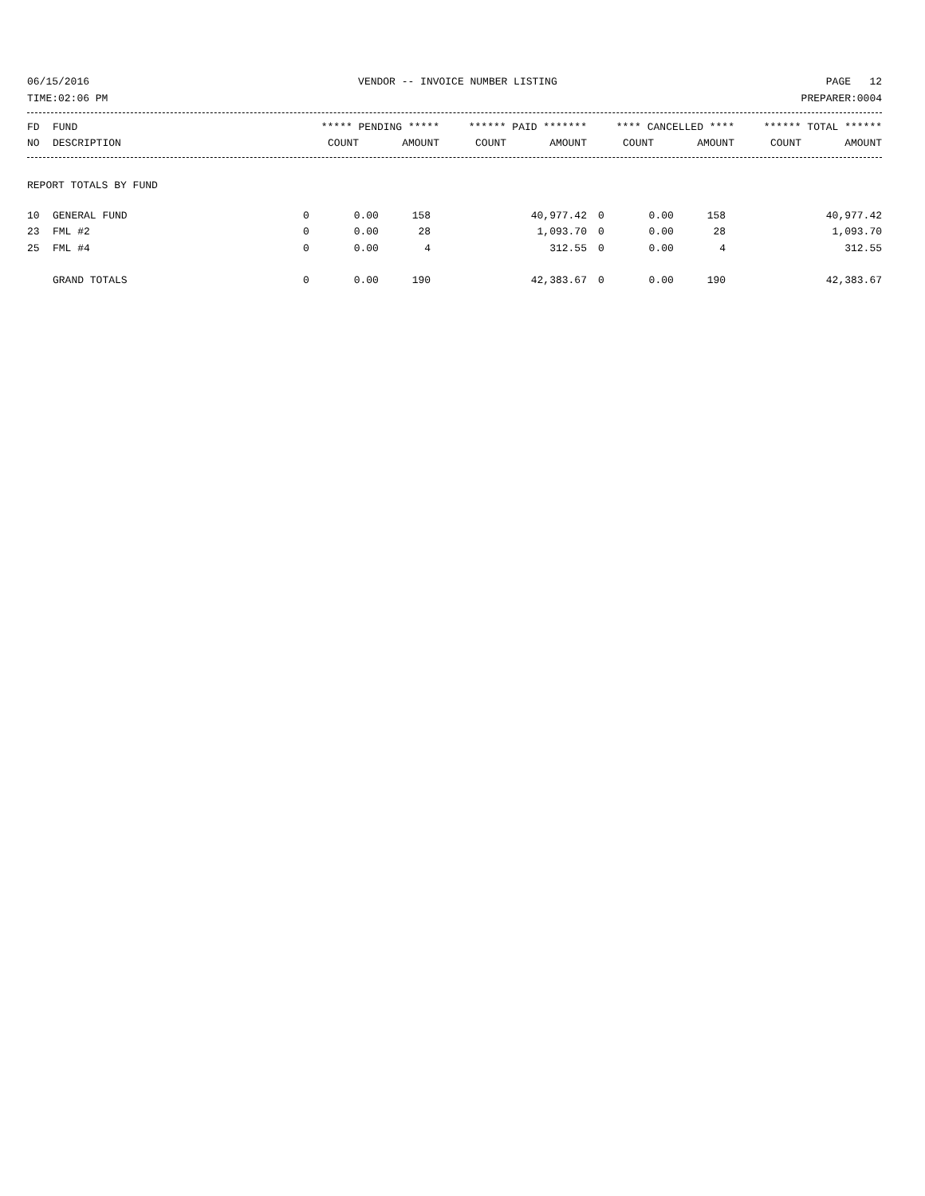06/15/2016 VENDOR -- INVOICE NUMBER LISTING PAGE 12
TIME:02:06 PM PREPARER:0004
| FD | FUND | ***** PENDING ***** | | ****** PAID ******* | | **** CANCELLED **** | | ****** TOTAL ****** | |
| --- | --- | --- | --- | --- | --- | --- | --- | --- | --- |
| NO | DESCRIPTION | COUNT | AMOUNT | COUNT | AMOUNT | COUNT | AMOUNT | COUNT | AMOUNT |
REPORT TOTALS BY FUND
| 10 | GENERAL FUND | 0 | 0.00 | 158 | 40,977.42 | 0 | 0.00 | 158 | 40,977.42 |
| 23 | FML #2 | 0 | 0.00 | 28 | 1,093.70 | 0 | 0.00 | 28 | 1,093.70 |
| 25 | FML #4 | 0 | 0.00 | 4 | 312.55 | 0 | 0.00 | 4 | 312.55 |
| | GRAND TOTALS | 0 | 0.00 | 190 | 42,383.67 | 0 | 0.00 | 190 | 42,383.67 |